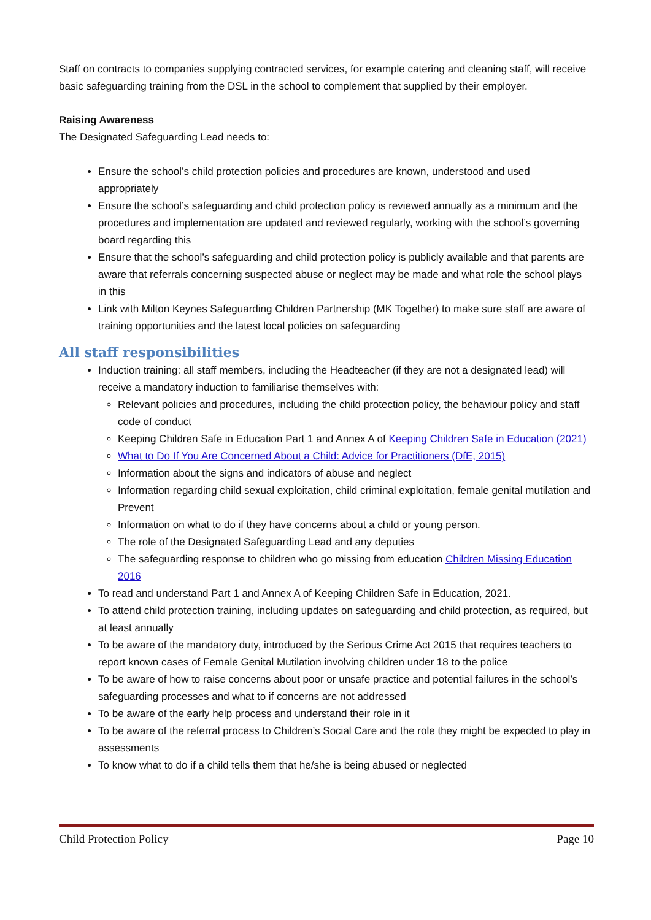Staff on contracts to companies supplying contracted services, for example catering and cleaning staff, will receive basic safeguarding training from the DSL in the school to complement that supplied by their employer.
Raising Awareness
The Designated Safeguarding Lead needs to:
Ensure the school’s child protection policies and procedures are known, understood and used appropriately
Ensure the school’s safeguarding and child protection policy is reviewed annually as a minimum and the procedures and implementation are updated and reviewed regularly, working with the school’s governing board regarding this
Ensure that the school’s safeguarding and child protection policy is publicly available and that parents are aware that referrals concerning suspected abuse or neglect may be made and what role the school plays in this
Link with Milton Keynes Safeguarding Children Partnership (MK Together) to make sure staff are aware of training opportunities and the latest local policies on safeguarding
All staff responsibilities
Induction training: all staff members, including the Headteacher (if they are not a designated lead) will receive a mandatory induction to familiarise themselves with:
Relevant policies and procedures, including the child protection policy, the behaviour policy and staff code of conduct
Keeping Children Safe in Education Part 1 and Annex A of Keeping Children Safe in Education (2021)
What to Do If You Are Concerned About a Child: Advice for Practitioners (DfE, 2015)
Information about the signs and indicators of abuse and neglect
Information regarding child sexual exploitation, child criminal exploitation, female genital mutilation and Prevent
Information on what to do if they have concerns about a child or young person.
The role of the Designated Safeguarding Lead and any deputies
The safeguarding response to children who go missing from education Children Missing Education 2016
To read and understand Part 1 and Annex A of Keeping Children Safe in Education, 2021.
To attend child protection training, including updates on safeguarding and child protection, as required, but at least annually
To be aware of the mandatory duty, introduced by the Serious Crime Act 2015 that requires teachers to report known cases of Female Genital Mutilation involving children under 18 to the police
To be aware of how to raise concerns about poor or unsafe practice and potential failures in the school’s safeguarding processes and what to if concerns are not addressed
To be aware of the early help process and understand their role in it
To be aware of the referral process to Children’s Social Care and the role they might be expected to play in assessments
To know what to do if a child tells them that he/she is being abused or neglected
Child Protection Policy Page 10